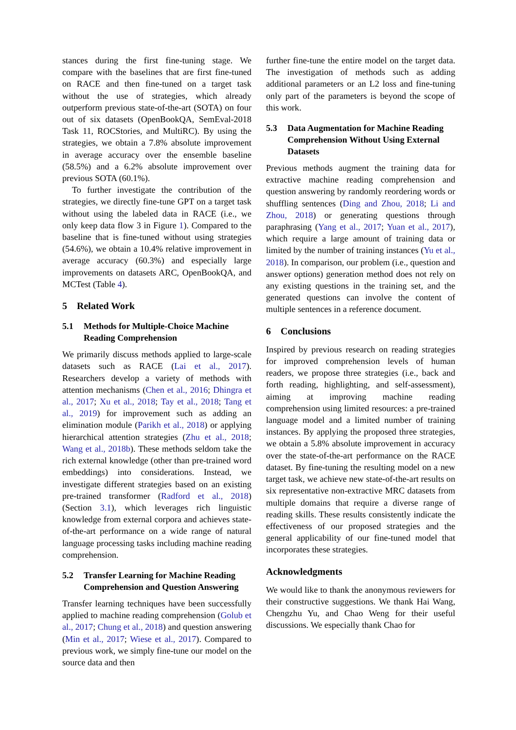stances during the first fine-tuning stage. We compare with the baselines that are first fine-tuned on RACE and then fine-tuned on a target task without the use of strategies, which already outperform previous state-of-the-art (SOTA) on four out of six datasets (OpenBookQA, SemEval-2018 Task 11, ROCStories, and MultiRC). By using the strategies, we obtain a 7.8% absolute improvement in average accuracy over the ensemble baseline (58.5%) and a 6.2% absolute improvement over previous SOTA (60.1%).
To further investigate the contribution of the strategies, we directly fine-tune GPT on a target task without using the labeled data in RACE (i.e., we only keep data flow 3 in Figure 1). Compared to the baseline that is fine-tuned without using strategies (54.6%), we obtain a 10.4% relative improvement in average accuracy (60.3%) and especially large improvements on datasets ARC, OpenBookQA, and MCTest (Table 4).
5 Related Work
5.1 Methods for Multiple-Choice Machine Reading Comprehension
We primarily discuss methods applied to large-scale datasets such as RACE (Lai et al., 2017). Researchers develop a variety of methods with attention mechanisms (Chen et al., 2016; Dhingra et al., 2017; Xu et al., 2018; Tay et al., 2018; Tang et al., 2019) for improvement such as adding an elimination module (Parikh et al., 2018) or applying hierarchical attention strategies (Zhu et al., 2018; Wang et al., 2018b). These methods seldom take the rich external knowledge (other than pre-trained word embeddings) into considerations. Instead, we investigate different strategies based on an existing pre-trained transformer (Radford et al., 2018) (Section 3.1), which leverages rich linguistic knowledge from external corpora and achieves state-of-the-art performance on a wide range of natural language processing tasks including machine reading comprehension.
5.2 Transfer Learning for Machine Reading Comprehension and Question Answering
Transfer learning techniques have been successfully applied to machine reading comprehension (Golub et al., 2017; Chung et al., 2018) and question answering (Min et al., 2017; Wiese et al., 2017). Compared to previous work, we simply fine-tune our model on the source data and then
further fine-tune the entire model on the target data. The investigation of methods such as adding additional parameters or an L2 loss and fine-tuning only part of the parameters is beyond the scope of this work.
5.3 Data Augmentation for Machine Reading Comprehension Without Using External Datasets
Previous methods augment the training data for extractive machine reading comprehension and question answering by randomly reordering words or shuffling sentences (Ding and Zhou, 2018; Li and Zhou, 2018) or generating questions through paraphrasing (Yang et al., 2017; Yuan et al., 2017), which require a large amount of training data or limited by the number of training instances (Yu et al., 2018). In comparison, our problem (i.e., question and answer options) generation method does not rely on any existing questions in the training set, and the generated questions can involve the content of multiple sentences in a reference document.
6 Conclusions
Inspired by previous research on reading strategies for improved comprehension levels of human readers, we propose three strategies (i.e., back and forth reading, highlighting, and self-assessment), aiming at improving machine reading comprehension using limited resources: a pre-trained language model and a limited number of training instances. By applying the proposed three strategies, we obtain a 5.8% absolute improvement in accuracy over the state-of-the-art performance on the RACE dataset. By fine-tuning the resulting model on a new target task, we achieve new state-of-the-art results on six representative non-extractive MRC datasets from multiple domains that require a diverse range of reading skills. These results consistently indicate the effectiveness of our proposed strategies and the general applicability of our fine-tuned model that incorporates these strategies.
Acknowledgments
We would like to thank the anonymous reviewers for their constructive suggestions. We thank Hai Wang, Chengzhu Yu, and Chao Weng for their useful discussions. We especially thank Chao for